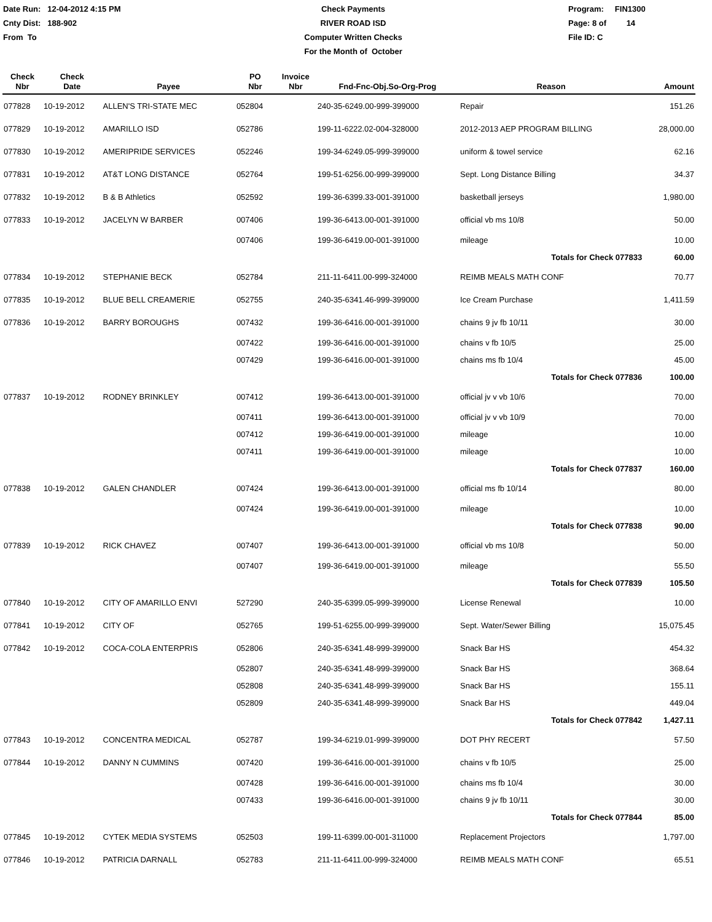Date Run: 12-04-2012 4:15 PM
Cnty Dist: 188-902
From To
Check Payments
RIVER ROAD ISD
Computer Written Checks
For the Month of October
Program: FIN1300
Page: 8 of 14
File ID: C
| Check Nbr | Check Date | Payee | PO Nbr | Invoice Nbr | Fnd-Fnc-Obj.So-Org-Prog | Reason | Amount |
| --- | --- | --- | --- | --- | --- | --- | --- |
| 077828 | 10-19-2012 | ALLEN'S TRI-STATE MEC | 052804 | | 240-35-6249.00-999-399000 | Repair | 151.26 |
| 077829 | 10-19-2012 | AMARILLO ISD | 052786 | | 199-11-6222.02-004-328000 | 2012-2013 AEP PROGRAM BILLING | 28,000.00 |
| 077830 | 10-19-2012 | AMERIPRIDE SERVICES | 052246 | | 199-34-6249.05-999-399000 | uniform & towel service | 62.16 |
| 077831 | 10-19-2012 | AT&T LONG DISTANCE | 052764 | | 199-51-6256.00-999-399000 | Sept. Long Distance Billing | 34.37 |
| 077832 | 10-19-2012 | B & B Athletics | 052592 | | 199-36-6399.33-001-391000 | basketball jerseys | 1,980.00 |
| 077833 | 10-19-2012 | JACELYN W BARBER | 007406 | | 199-36-6413.00-001-391000 | official vb ms 10/8 | 50.00 |
| | | | 007406 | | 199-36-6419.00-001-391000 | mileage | 10.00 |
| | | | | | | Totals for Check 077833 | 60.00 |
| 077834 | 10-19-2012 | STEPHANIE BECK | 052784 | | 211-11-6411.00-999-324000 | REIMB MEALS MATH CONF | 70.77 |
| 077835 | 10-19-2012 | BLUE BELL CREAMERIE | 052755 | | 240-35-6341.46-999-399000 | Ice Cream Purchase | 1,411.59 |
| 077836 | 10-19-2012 | BARRY BOROUGHS | 007432 | | 199-36-6416.00-001-391000 | chains 9 jv fb 10/11 | 30.00 |
| | | | 007422 | | 199-36-6416.00-001-391000 | chains v fb 10/5 | 25.00 |
| | | | 007429 | | 199-36-6416.00-001-391000 | chains ms fb 10/4 | 45.00 |
| | | | | | | Totals for Check 077836 | 100.00 |
| 077837 | 10-19-2012 | RODNEY BRINKLEY | 007412 | | 199-36-6413.00-001-391000 | official jv v vb 10/6 | 70.00 |
| | | | 007411 | | 199-36-6413.00-001-391000 | official jv v vb 10/9 | 70.00 |
| | | | 007412 | | 199-36-6419.00-001-391000 | mileage | 10.00 |
| | | | 007411 | | 199-36-6419.00-001-391000 | mileage | 10.00 |
| | | | | | | Totals for Check 077837 | 160.00 |
| 077838 | 10-19-2012 | GALEN CHANDLER | 007424 | | 199-36-6413.00-001-391000 | official ms fb 10/14 | 80.00 |
| | | | 007424 | | 199-36-6419.00-001-391000 | mileage | 10.00 |
| | | | | | | Totals for Check 077838 | 90.00 |
| 077839 | 10-19-2012 | RICK CHAVEZ | 007407 | | 199-36-6413.00-001-391000 | official vb ms 10/8 | 50.00 |
| | | | 007407 | | 199-36-6419.00-001-391000 | mileage | 55.50 |
| | | | | | | Totals for Check 077839 | 105.50 |
| 077840 | 10-19-2012 | CITY OF AMARILLO ENVI | 527290 | | 240-35-6399.05-999-399000 | License Renewal | 10.00 |
| 077841 | 10-19-2012 | CITY OF | 052765 | | 199-51-6255.00-999-399000 | Sept. Water/Sewer Billing | 15,075.45 |
| 077842 | 10-19-2012 | COCA-COLA ENTERPRIS | 052806 | | 240-35-6341.48-999-399000 | Snack Bar HS | 454.32 |
| | | | 052807 | | 240-35-6341.48-999-399000 | Snack Bar HS | 368.64 |
| | | | 052808 | | 240-35-6341.48-999-399000 | Snack Bar HS | 155.11 |
| | | | 052809 | | 240-35-6341.48-999-399000 | Snack Bar HS | 449.04 |
| | | | | | | Totals for Check 077842 | 1,427.11 |
| 077843 | 10-19-2012 | CONCENTRA MEDICAL | 052787 | | 199-34-6219.01-999-399000 | DOT PHY RECERT | 57.50 |
| 077844 | 10-19-2012 | DANNY N CUMMINS | 007420 | | 199-36-6416.00-001-391000 | chains v fb 10/5 | 25.00 |
| | | | 007428 | | 199-36-6416.00-001-391000 | chains ms fb 10/4 | 30.00 |
| | | | 007433 | | 199-36-6416.00-001-391000 | chains 9 jv fb 10/11 | 30.00 |
| | | | | | | Totals for Check 077844 | 85.00 |
| 077845 | 10-19-2012 | CYTEK MEDIA SYSTEMS | 052503 | | 199-11-6399.00-001-311000 | Replacement Projectors | 1,797.00 |
| 077846 | 10-19-2012 | PATRICIA DARNALL | 052783 | | 211-11-6411.00-999-324000 | REIMB MEALS MATH CONF | 65.51 |